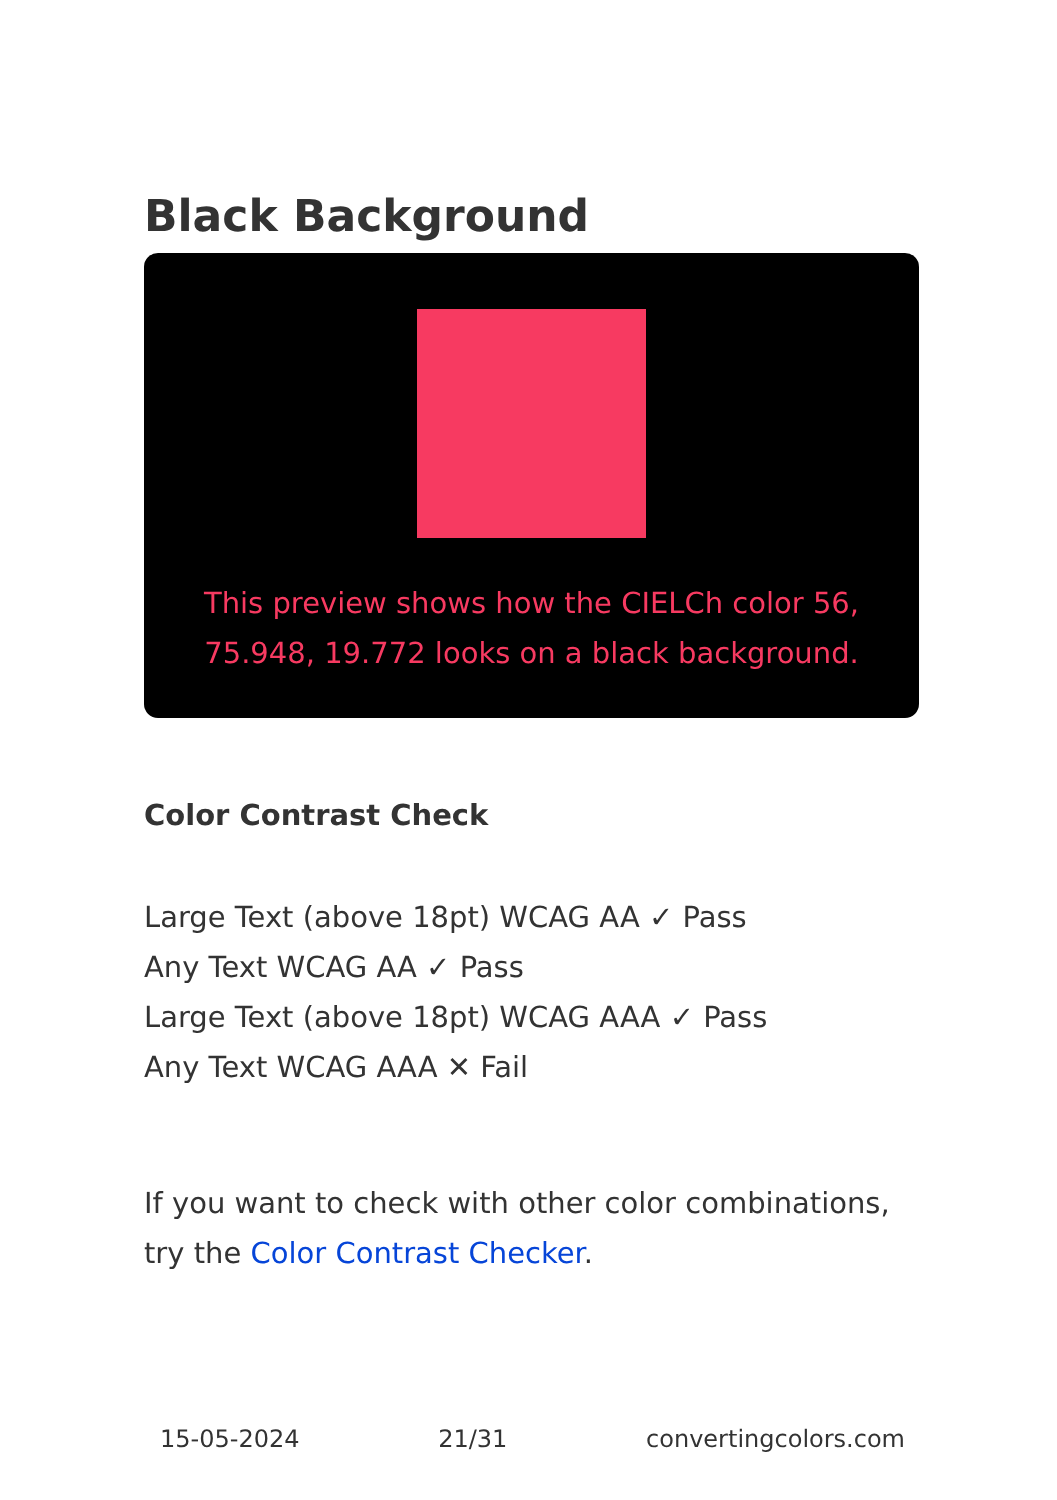Black Background
This preview shows how the CIELCh color 56, 75.948, 19.772 looks on a black background.
Color Contrast Check
Large Text (above 18pt) WCAG AA ✓ Pass
Any Text WCAG AA ✓ Pass
Large Text (above 18pt) WCAG AAA ✓ Pass
Any Text WCAG AAA ✕ Fail
If you want to check with other color combinations, try the Color Contrast Checker.
15-05-2024 21/31 convertingcolors.com